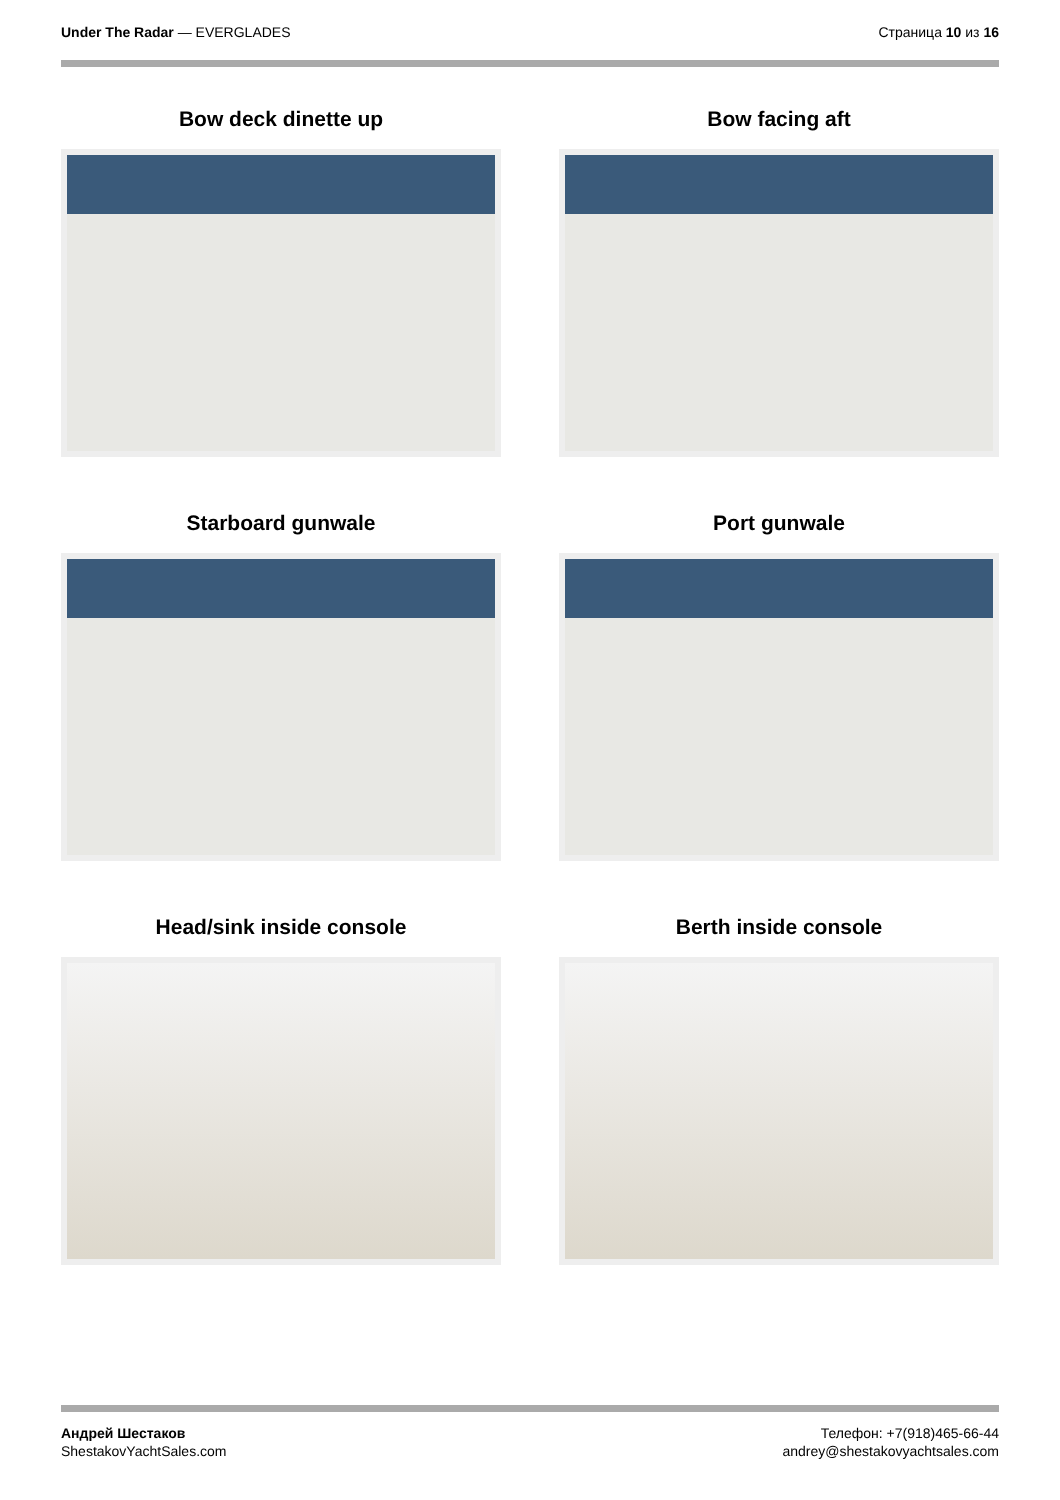Under The Radar — EVERGLADES Страница 10 из 16
Bow deck dinette up
Bow facing aft
Starboard gunwale
Port gunwale
Head/sink inside console
Berth inside console
Андрей Шестаков
ShestakovYachtSales.com
Телефон: +7(918)465-66-44
andrey@shestakovyachtsales.com